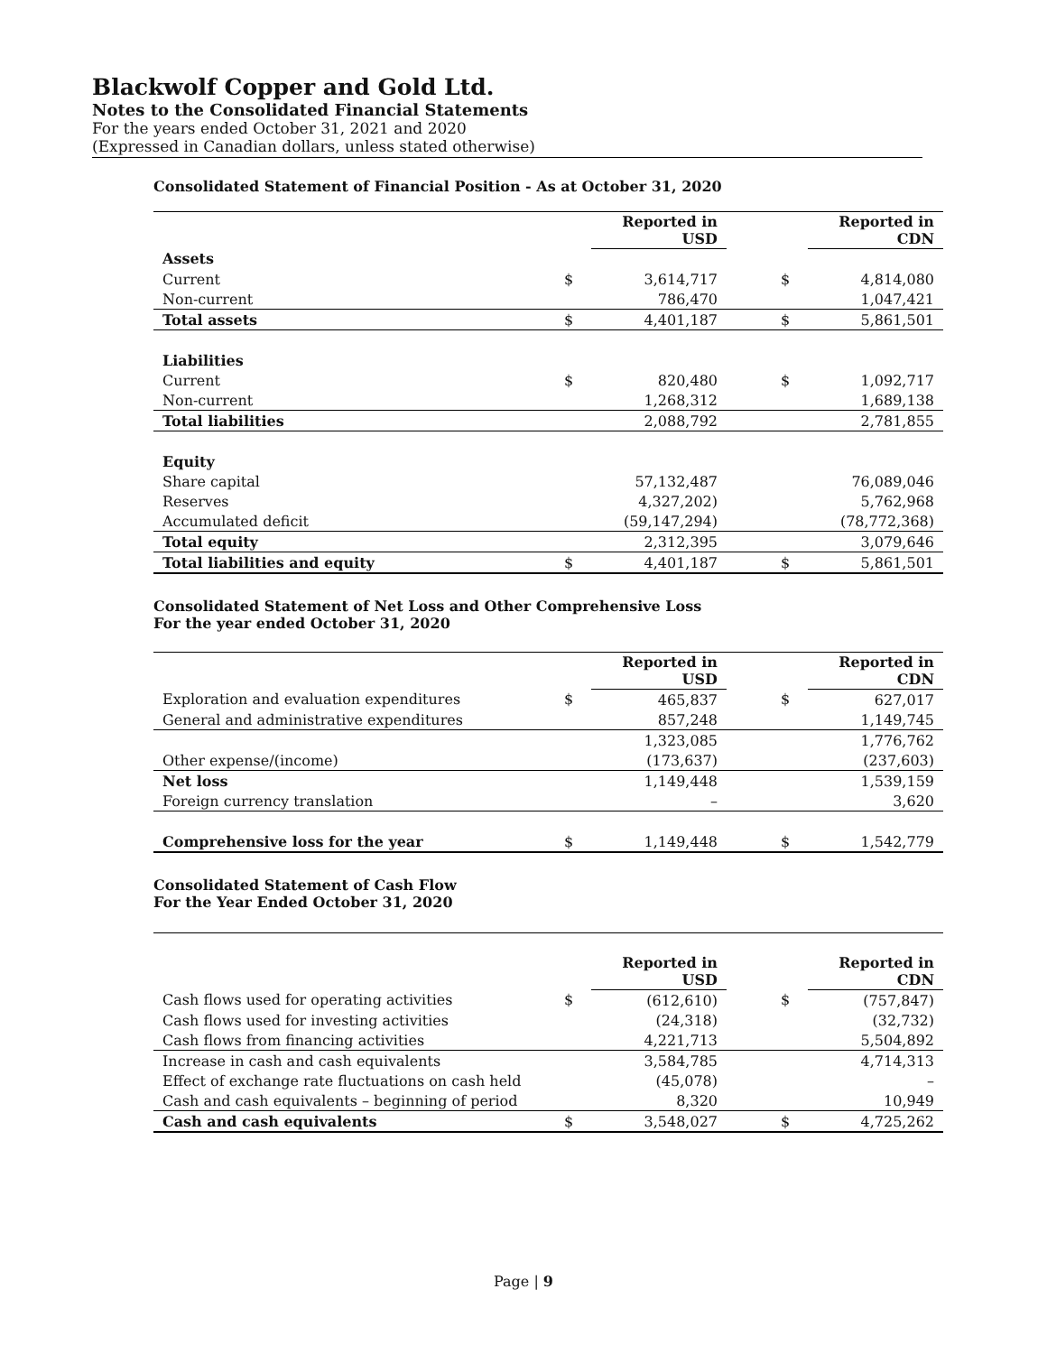Blackwolf Copper and Gold Ltd.
Notes to the Consolidated Financial Statements
For the years ended October 31, 2021 and 2020
(Expressed in Canadian dollars, unless stated otherwise)
Consolidated Statement of Financial Position - As at October 31, 2020
| | | Reported in USD | | | Reported in CDN |
| Assets | | | | | |
| Current | $ | 3,614,717 | | $ | 4,814,080 |
| Non-current | | 786,470 | | | 1,047,421 |
| Total assets | $ | 4,401,187 | | $ | 5,861,501 |
| Liabilities | | | | | |
| Current | $ | 820,480 | | $ | 1,092,717 |
| Non-current | | 1,268,312 | | | 1,689,138 |
| Total liabilities | | 2,088,792 | | | 2,781,855 |
| Equity | | | | | |
| Share capital | | 57,132,487 | | | 76,089,046 |
| Reserves | | 4,327,202) | | | 5,762,968 |
| Accumulated deficit | | (59,147,294) | | | (78,772,368) |
| Total equity | | 2,312,395 | | | 3,079,646 |
| Total liabilities and equity | $ | 4,401,187 | | $ | 5,861,501 |
Consolidated Statement of Net Loss and Other Comprehensive Loss
For the year ended October 31, 2020
| | | Reported in USD | | | Reported in CDN |
| Exploration and evaluation expenditures | $ | 465,837 | | $ | 627,017 |
| General and administrative expenditures | | 857,248 | | | 1,149,745 |
| | | 1,323,085 | | | 1,776,762 |
| Other expense/(income) | | (173,637) | | | (237,603) |
| Net loss | | 1,149,448 | | | 1,539,159 |
| Foreign currency translation | | – | | | 3,620 |
| Comprehensive loss for the year | $ | 1,149,448 | | $ | 1,542,779 |
Consolidated Statement of Cash Flow
For the Year Ended October 31, 2020
| | | Reported in USD | | | Reported in CDN |
| Cash flows used for operating activities | $ | (612,610) | | $ | (757,847) |
| Cash flows used for investing activities | | (24,318) | | | (32,732) |
| Cash flows from financing activities | | 4,221,713 | | | 5,504,892 |
| Increase in cash and cash equivalents | | 3,584,785 | | | 4,714,313 |
| Effect of exchange rate fluctuations on cash held | | (45,078) | | | – |
| Cash and cash equivalents – beginning of period | | 8,320 | | | 10,949 |
| Cash and cash equivalents | $ | 3,548,027 | | $ | 4,725,262 |
Page | 9